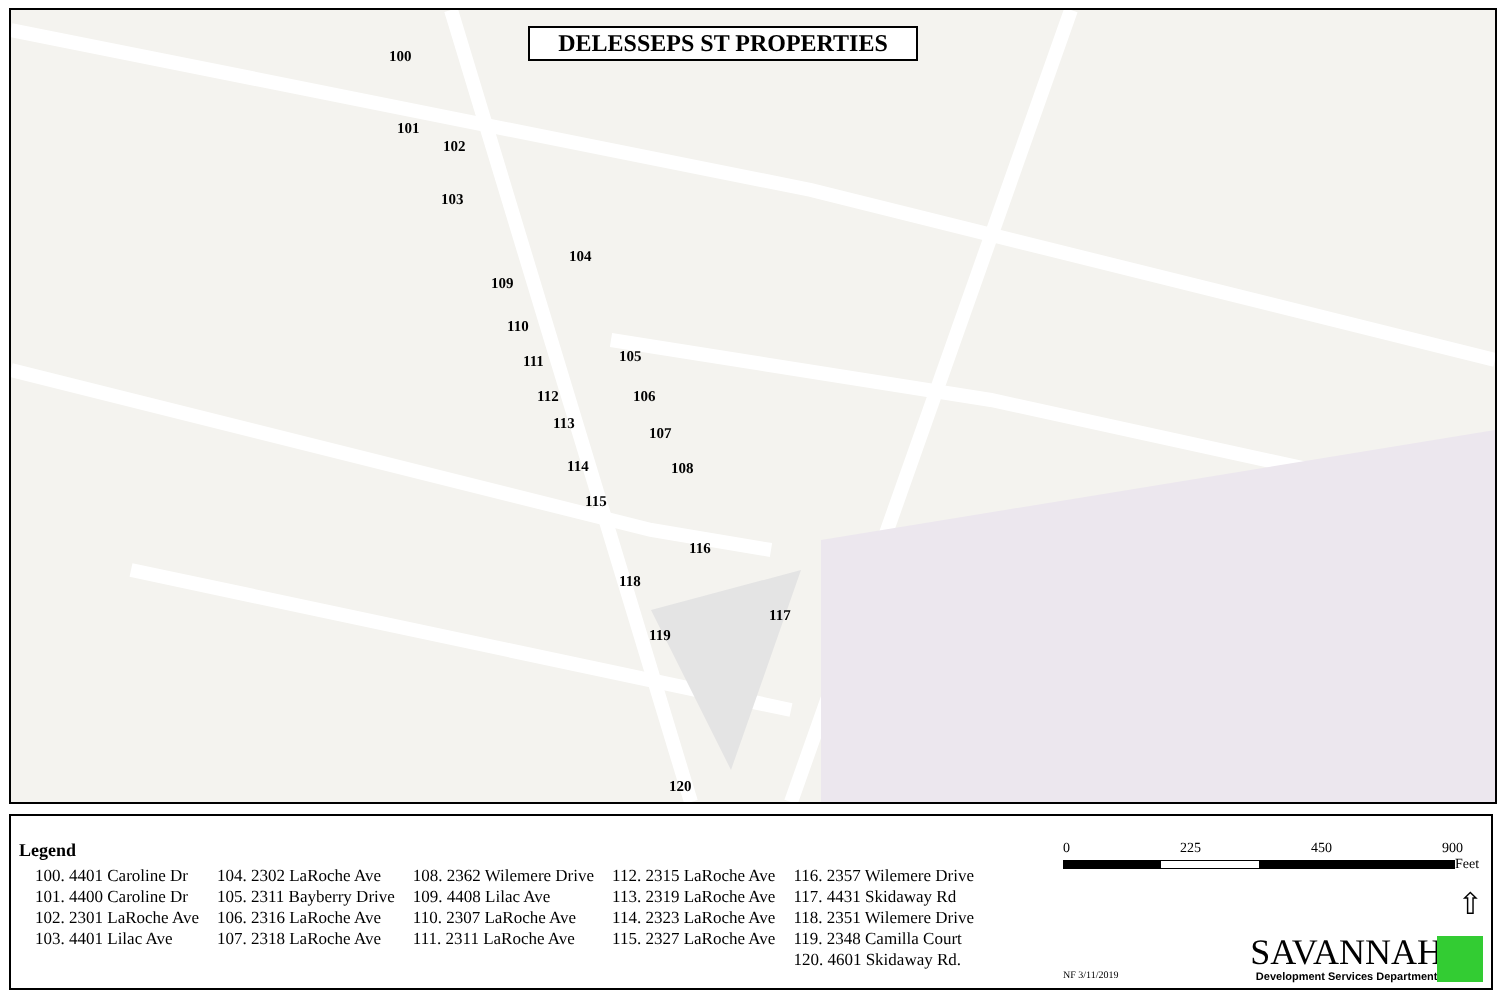DELESSEPS ST PROPERTIES
100
101
102
103
104
105
106
107
108
109
110
111
112
113
114
115
116
117
118
119
120
Legend
100. 4401 Caroline Dr
101. 4400 Caroline Dr
102. 2301 LaRoche Ave
103. 4401 Lilac Ave
104. 2302 LaRoche Ave
105. 2311 Bayberry Drive
106. 2316 LaRoche Ave
107. 2318 LaRoche Ave
108. 2362 Wilemere Drive
109. 4408 Lilac Ave
110. 2307 LaRoche Ave
111. 2311 LaRoche Ave
112. 2315 LaRoche Ave
113. 2319 LaRoche Ave
114. 2323 LaRoche Ave
115. 2327 LaRoche Ave
116. 2357 Wilemere Drive
117. 4431 Skidaway Rd
118. 2351 Wilemere Drive
119. 2348 Camilla Court
120. 4601 Skidaway Rd.
0 225 450 900
Feet
⇧
NF 3/11/2019
SAVANNAH
Development Services Department